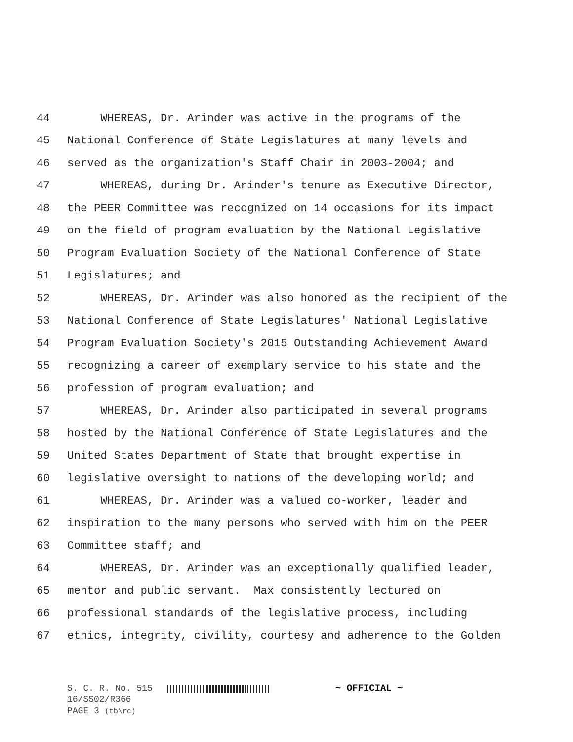44 WHEREAS, Dr. Arinder was active in the programs of the
45 National Conference of State Legislatures at many levels and
46 served as the organization's Staff Chair in 2003-2004; and
47 WHEREAS, during Dr. Arinder's tenure as Executive Director,
48 the PEER Committee was recognized on 14 occasions for its impact
49 on the field of program evaluation by the National Legislative
50 Program Evaluation Society of the National Conference of State
51 Legislatures; and
52 WHEREAS, Dr. Arinder was also honored as the recipient of the
53 National Conference of State Legislatures' National Legislative
54 Program Evaluation Society's 2015 Outstanding Achievement Award
55 recognizing a career of exemplary service to his state and the
56 profession of program evaluation; and
57 WHEREAS, Dr. Arinder also participated in several programs
58 hosted by the National Conference of State Legislatures and the
59 United States Department of State that brought expertise in
60 legislative oversight to nations of the developing world; and
61 WHEREAS, Dr. Arinder was a valued co-worker, leader and
62 inspiration to the many persons who served with him on the PEER
63 Committee staff; and
64 WHEREAS, Dr. Arinder was an exceptionally qualified leader,
65 mentor and public servant. Max consistently lectured on
66 professional standards of the legislative process, including
67 ethics, integrity, civility, courtesy and adherence to the Golden
S. C. R. No. 515 ~ OFFICIAL ~
16/SS02/R366
PAGE 3 (tb\rc)